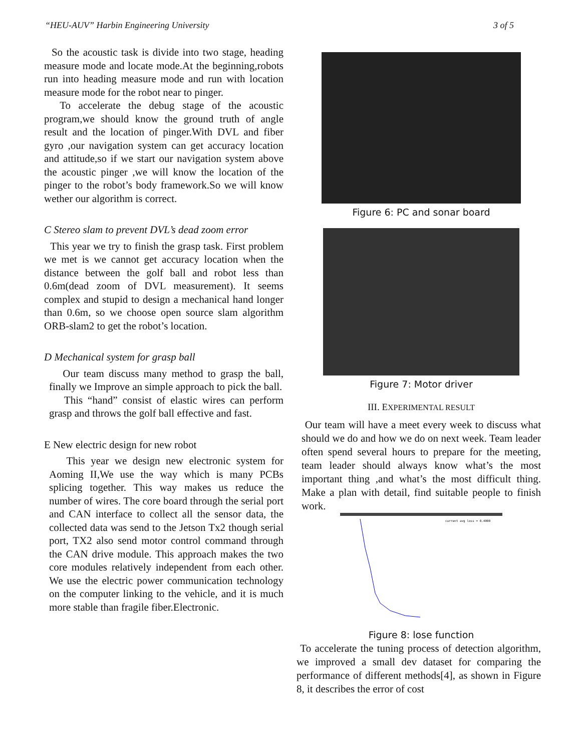“HEU-AUV” Harbin Engineering University 3 of 5
So the acoustic task is divide into two stage, heading measure mode and locate mode.At the beginning,robots run into heading measure mode and run with location measure mode for the robot near to pinger.
To accelerate the debug stage of the acoustic program,we should know the ground truth of angle result and the location of pinger.With DVL and fiber gyro ,our navigation system can get accuracy location and attitude,so if we start our navigation system above the acoustic pinger ,we will know the location of the pinger to the robot’s body framework.So we will know wether our algorithm is correct.
C Stereo slam to prevent DVL’s dead zoom error
This year we try to finish the grasp task. First problem we met is we cannot get accuracy location when the distance between the golf ball and robot less than 0.6m(dead zoom of DVL measurement). It seems complex and stupid to design a mechanical hand longer than 0.6m, so we choose open source slam algorithm ORB-slam2 to get the robot’s location.
D Mechanical system for grasp ball
Our team discuss many method to grasp the ball, finally we Improve an simple approach to pick the ball.
This “hand” consist of elastic wires can perform grasp and throws the golf ball effective and fast.
E New electric design for new robot
This year we design new electronic system for Aoming II,We use the way which is many PCBs splicing together. This way makes us reduce the number of wires. The core board through the serial port and CAN interface to collect all the sensor data, the collected data was send to the Jetson Tx2 though serial port, TX2 also send motor control command through the CAN drive module. This approach makes the two core modules relatively independent from each other. We use the electric power communication technology on the computer linking to the vehicle, and it is much more stable than fragile fiber.Electronic.
Figure 6: PC and sonar board
Figure 7: Motor driver
III. EXPERIMENTAL RESULT
Our team will have a meet every week to discuss what should we do and how we do on next week. Team leader often spend several hours to prepare for the meeting, team leader should always know what’s the most important thing ,and what’s the most difficult thing. Make a plan with detail, find suitable people to finish work.
current avg loss = 0.4000
Figure 8: lose function
To accelerate the tuning process of detection algorithm, we improved a small dev dataset for comparing the performance of different methods[4], as shown in Figure 8, it describes the error of cost